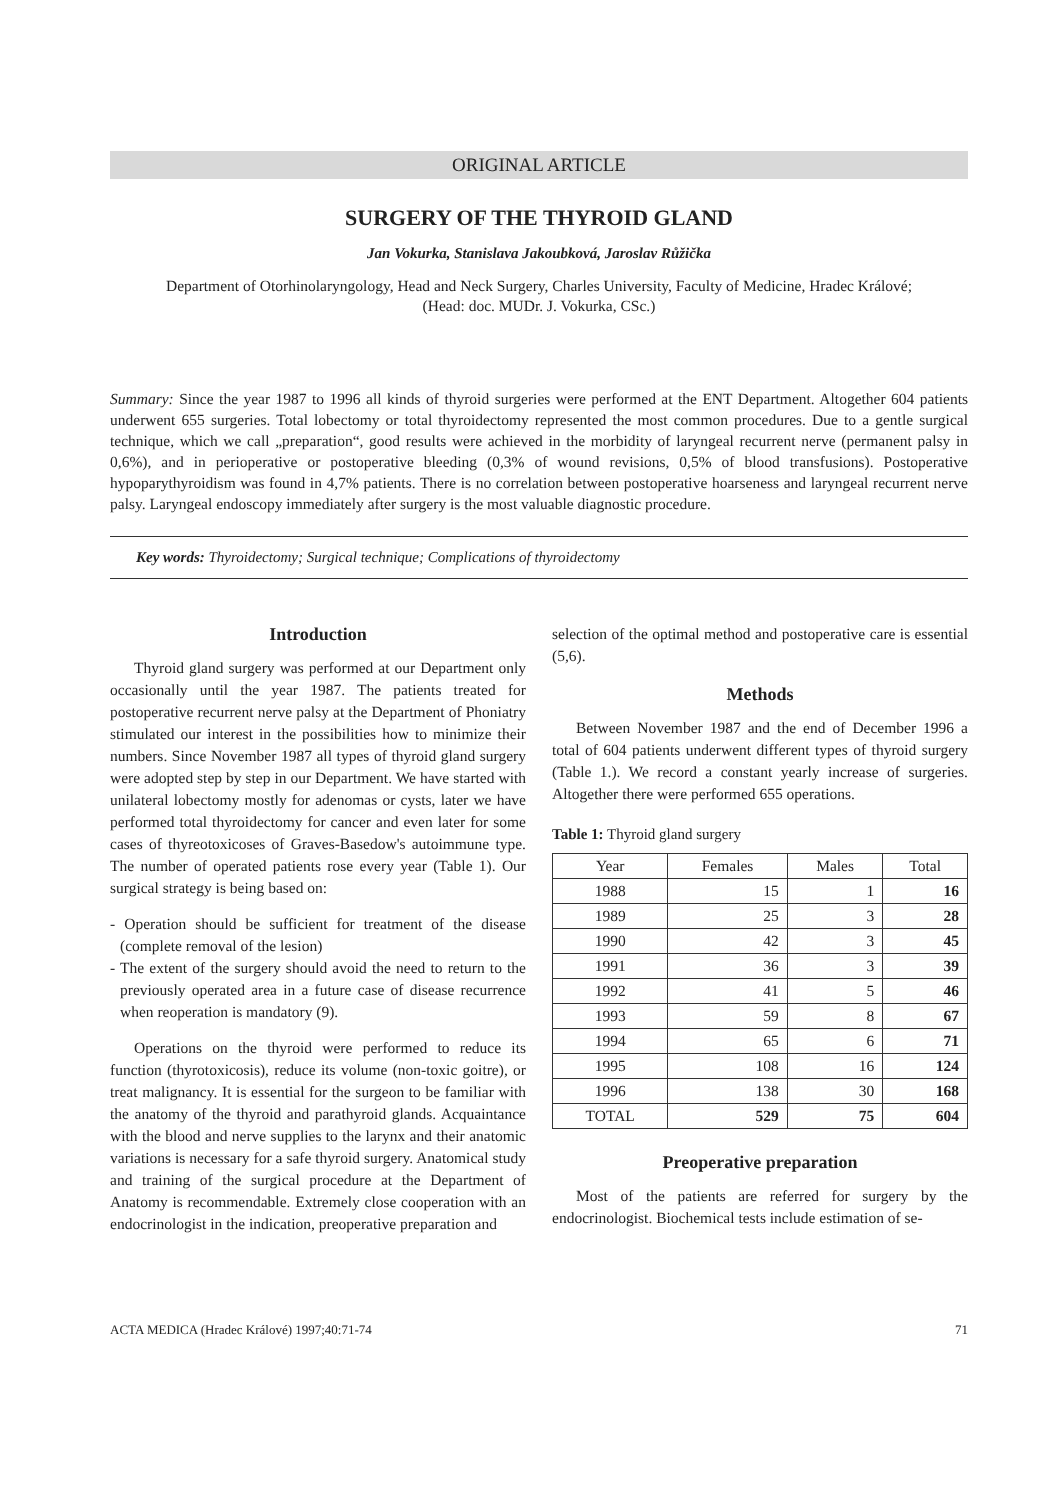ORIGINAL ARTICLE
SURGERY OF THE THYROID GLAND
Jan Vokurka, Stanislava Jakoubková, Jaroslav Růžička
Department of Otorhinolaryngology, Head and Neck Surgery, Charles University, Faculty of Medicine, Hradec Králové;
(Head: doc. MUDr. J. Vokurka, CSc.)
Summary: Since the year 1987 to 1996 all kinds of thyroid surgeries were performed at the ENT Department. Altogether 604 patients underwent 655 surgeries. Total lobectomy or total thyroidectomy represented the most common procedures. Due to a gentle surgical technique, which we call „preparation“, good results were achieved in the morbidity of laryngeal recurrent nerve (permanent palsy in 0,6%), and in perioperative or postoperative bleeding (0,3% of wound revisions, 0,5% of blood transfusions). Postoperative hypoparythyroidism was found in 4,7% patients. There is no correlation between postoperative hoarseness and laryngeal recurrent nerve palsy. Laryngeal endoscopy immediately after surgery is the most valuable diagnostic procedure.
Key words: Thyroidectomy; Surgical technique; Complications of thyroidectomy
Introduction
Thyroid gland surgery was performed at our Department only occasionally until the year 1987. The patients treated for postoperative recurrent nerve palsy at the Department of Phoniatry stimulated our interest in the possibilities how to minimize their numbers. Since November 1987 all types of thyroid gland surgery were adopted step by step in our Department. We have started with unilateral lobectomy mostly for adenomas or cysts, later we have performed total thyroidectomy for cancer and even later for some cases of thyreotoxicoses of Graves-Basedow's autoimmune type. The number of operated patients rose every year (Table 1). Our surgical strategy is being based on:
- Operation should be sufficient for treatment of the disease (complete removal of the lesion)
- The extent of the surgery should avoid the need to return to the previously operated area in a future case of disease recurrence when reoperation is mandatory (9).
Operations on the thyroid were performed to reduce its function (thyrotoxicosis), reduce its volume (non-toxic goitre), or treat malignancy. It is essential for the surgeon to be familiar with the anatomy of the thyroid and parathyroid glands. Acquaintance with the blood and nerve supplies to the larynx and their anatomic variations is necessary for a safe thyroid surgery. Anatomical study and training of the surgical procedure at the Department of Anatomy is recommendable. Extremely close cooperation with an endocrinologist in the indication, preoperative preparation and
selection of the optimal method and postoperative care is essential (5,6).
Methods
Between November 1987 and the end of December 1996 a total of 604 patients underwent different types of thyroid surgery (Table 1.). We record a constant yearly increase of surgeries. Altogether there were performed 655 operations.
Table 1: Thyroid gland surgery
| Year | Females | Males | Total |
| --- | --- | --- | --- |
| 1988 | 15 | 1 | 16 |
| 1989 | 25 | 3 | 28 |
| 1990 | 42 | 3 | 45 |
| 1991 | 36 | 3 | 39 |
| 1992 | 41 | 5 | 46 |
| 1993 | 59 | 8 | 67 |
| 1994 | 65 | 6 | 71 |
| 1995 | 108 | 16 | 124 |
| 1996 | 138 | 30 | 168 |
| TOTAL | 529 | 75 | 604 |
Preoperative preparation
Most of the patients are referred for surgery by the endocrinologist. Biochemical tests include estimation of se-
ACTA MEDICA (Hradec Králové) 1997;40:71-74 71